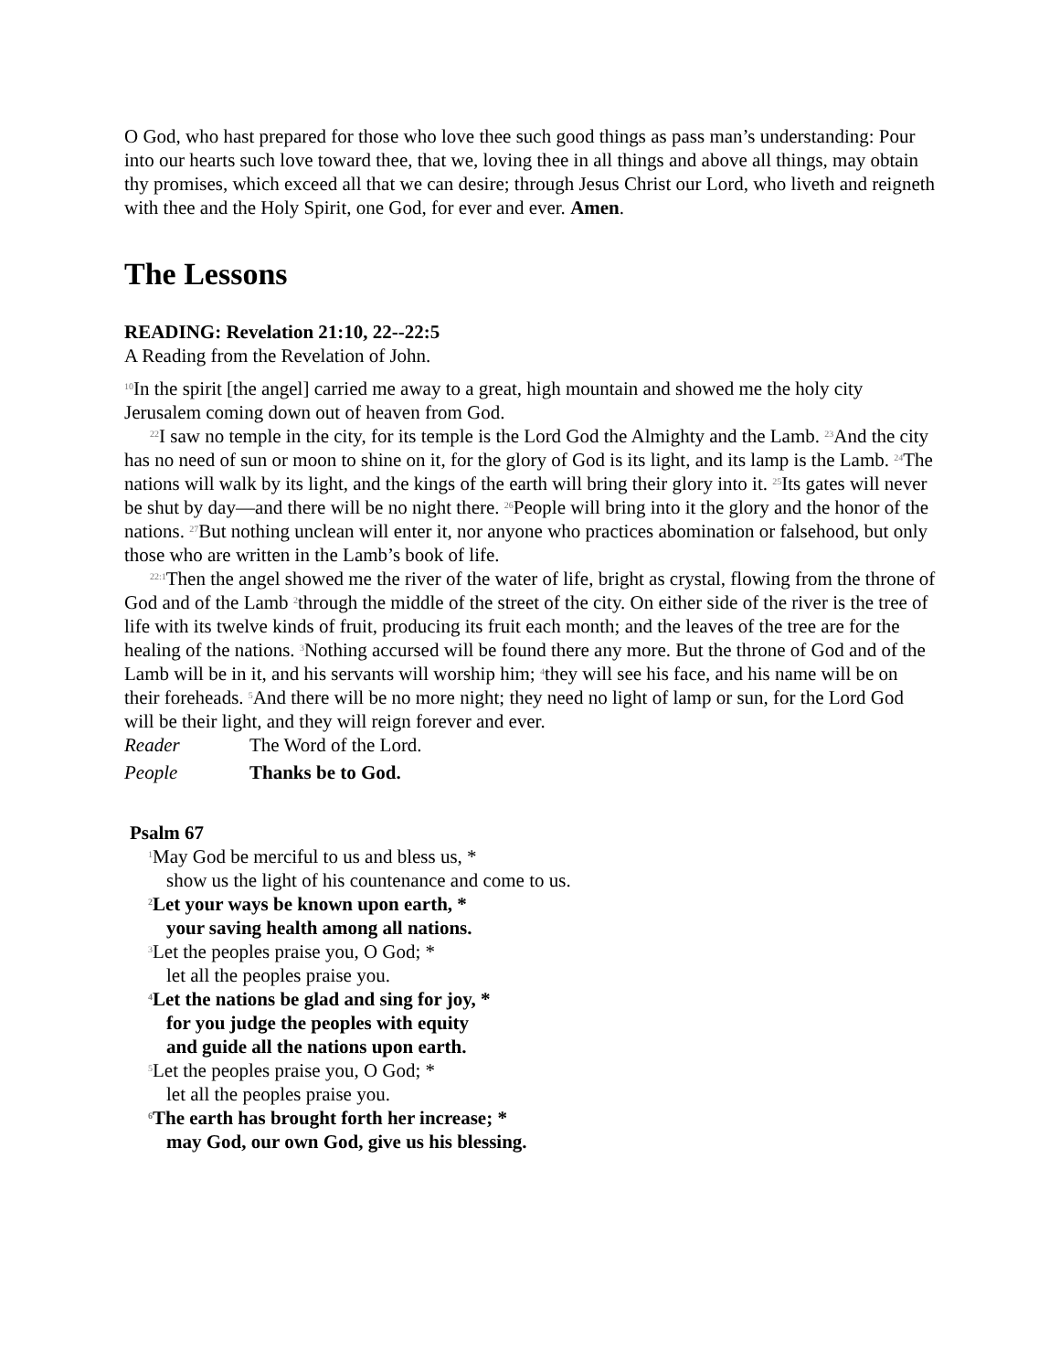O God, who hast prepared for those who love thee such good things as pass man’s understanding: Pour into our hearts such love toward thee, that we, loving thee in all things and above all things, may obtain thy promises, which exceed all that we can desire; through Jesus Christ our Lord, who liveth and reigneth with thee and the Holy Spirit, one God, for ever and ever. Amen.
The Lessons
READING: Revelation 21:10, 22--22:5
A Reading from the Revelation of John.
<sup>10</sup> In the spirit [the angel] carried me away to a great, high mountain and showed me the holy city Jerusalem coming down out of heaven from God.
<sup>22</sup> I saw no temple in the city, for its temple is the Lord God the Almighty and the Lamb. <sup>23</sup>And the city has no need of sun or moon to shine on it, for the glory of God is its light, and its lamp is the Lamb. <sup>24</sup>The nations will walk by its light, and the kings of the earth will bring their glory into it. <sup>25</sup>Its gates will never be shut by day—and there will be no night there. <sup>26</sup>People will bring into it the glory and the honor of the nations. <sup>27</sup>But nothing unclean will enter it, nor anyone who practices abomination or falsehood, but only those who are written in the Lamb’s book of life.
<sup>22:1</sup>Then the angel showed me the river of the water of life, bright as crystal, flowing from the throne of God and of the Lamb <sup>2</sup>through the middle of the street of the city. On either side of the river is the tree of life with its twelve kinds of fruit, producing its fruit each month; and the leaves of the tree are for the healing of the nations. <sup>3</sup>Nothing accursed will be found there any more. But the throne of God and of the Lamb will be in it, and his servants will worship him; <sup>4</sup>they will see his face, and his name will be on their foreheads. <sup>5</sup>And there will be no more night; they need no light of lamp or sun, for the Lord God will be their light, and they will reign forever and ever.
Reader The Word of the Lord.
People Thanks be to God.
Psalm 67
<sup>1</sup> May God be merciful to us and bless us, *
show us the light of his countenance and come to us.
<sup>2</sup> Let your ways be known upon earth, *
your saving health among all nations.
<sup>3</sup> Let the peoples praise you, O God; *
let all the peoples praise you.
<sup>4</sup> Let the nations be glad and sing for joy, *
for you judge the peoples with equity
and guide all the nations upon earth.
<sup>5</sup> Let the peoples praise you, O God; *
let all the peoples praise you.
<sup>6</sup> The earth has brought forth her increase; *
may God, our own God, give us his blessing.